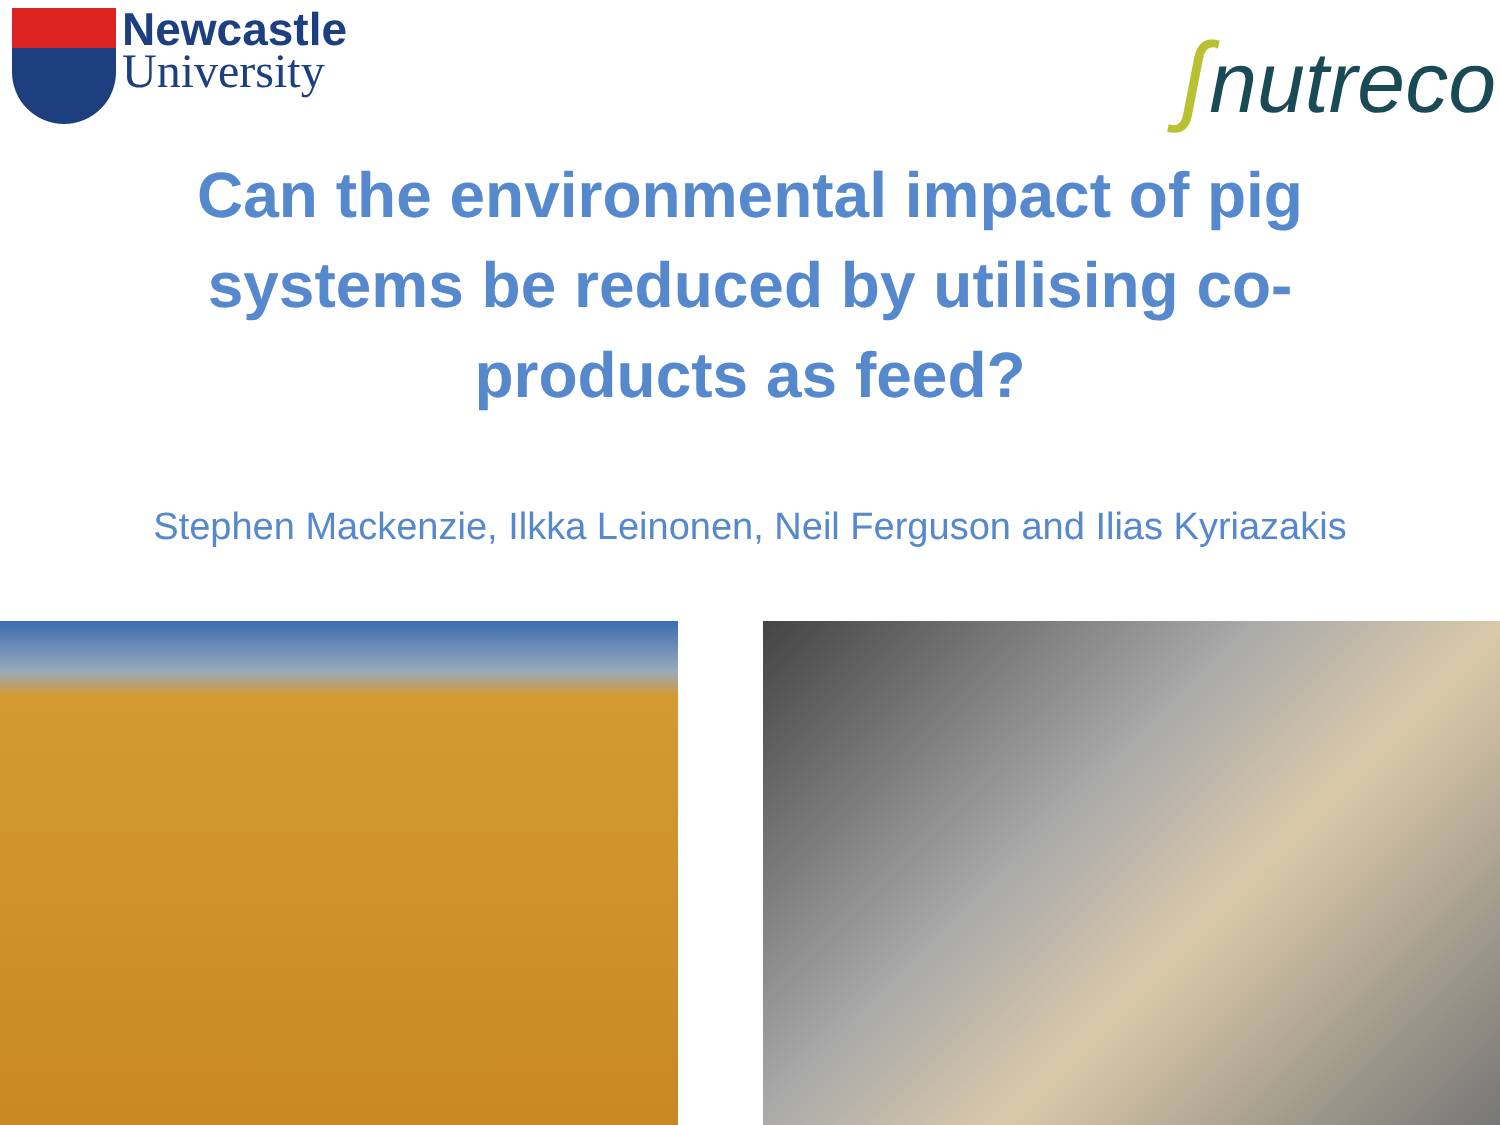Newcastle
University
ʃnutreco
Can the environmental impact of pig
systems be reduced by utilising co-
products as feed?
Stephen Mackenzie, Ilkka Leinonen, Neil Ferguson and Ilias Kyriazakis